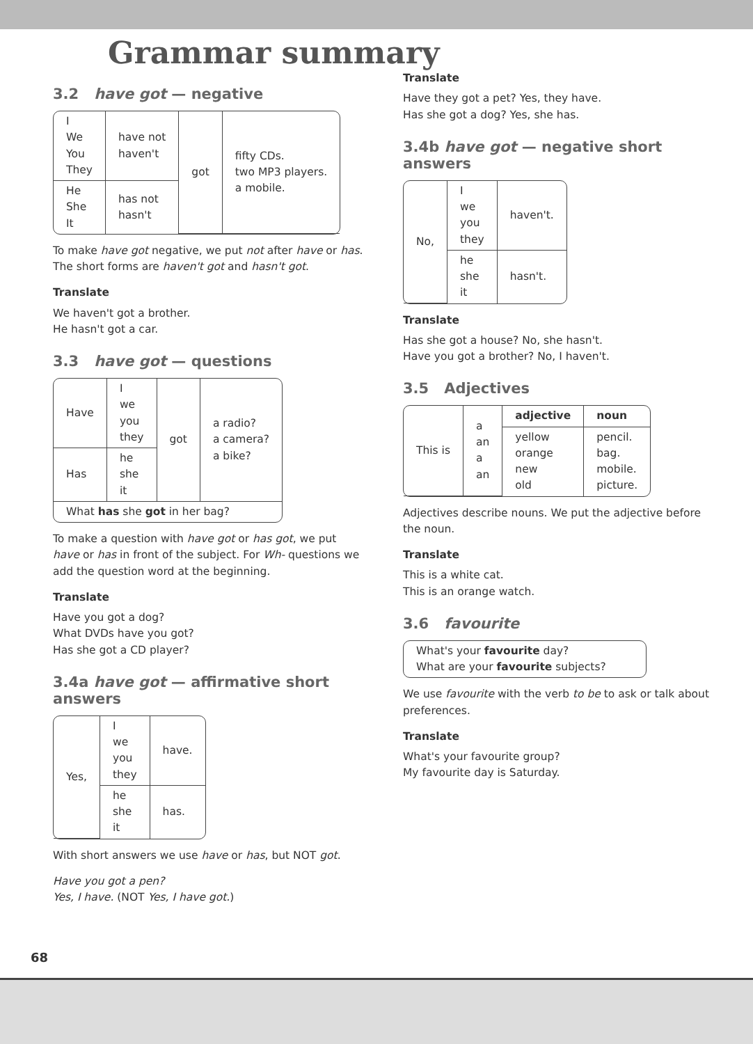Grammar summary
3.2 have got — negative
| I We You They | have not haven't | got | fifty CDs. two MP3 players. a mobile. |
| He She It | has not hasn't | | |
To make have got negative, we put not after have or has. The short forms are haven't got and hasn't got.
Translate
We haven't got a brother.
He hasn't got a car.
3.3 have got — questions
| Have | I we you they | got | a radio? a camera? a bike? |
| Has | he she it | | |
| What has she got in her bag? | | | |
To make a question with have got or has got, we put have or has in front of the subject. For Wh- questions we add the question word at the beginning.
Translate
Have you got a dog?
What DVDs have you got?
Has she got a CD player?
3.4a have got — affirmative short answers
| Yes, | I we you they | have. |
| | he she it | has. |
With short answers we use have or has, but NOT got.
Have you got a pen?
Yes, I have. (NOT Yes, I have got.)
Translate
Have they got a pet? Yes, they have.
Has she got a dog? Yes, she has.
3.4b have got — negative short answers
| No, | I we you they | haven't. |
| | he she it | hasn't. |
Translate
Has she got a house? No, she hasn't.
Have you got a brother? No, I haven't.
3.5 Adjectives
| This is | a an a an | adjective | noun |
| | | yellow orange new old | pencil. bag. mobile. picture. |
Adjectives describe nouns. We put the adjective before the noun.
Translate
This is a white cat.
This is an orange watch.
3.6 favourite
| What's your favourite day? What are your favourite subjects? |
We use favourite with the verb to be to ask or talk about preferences.
Translate
What's your favourite group?
My favourite day is Saturday.
68